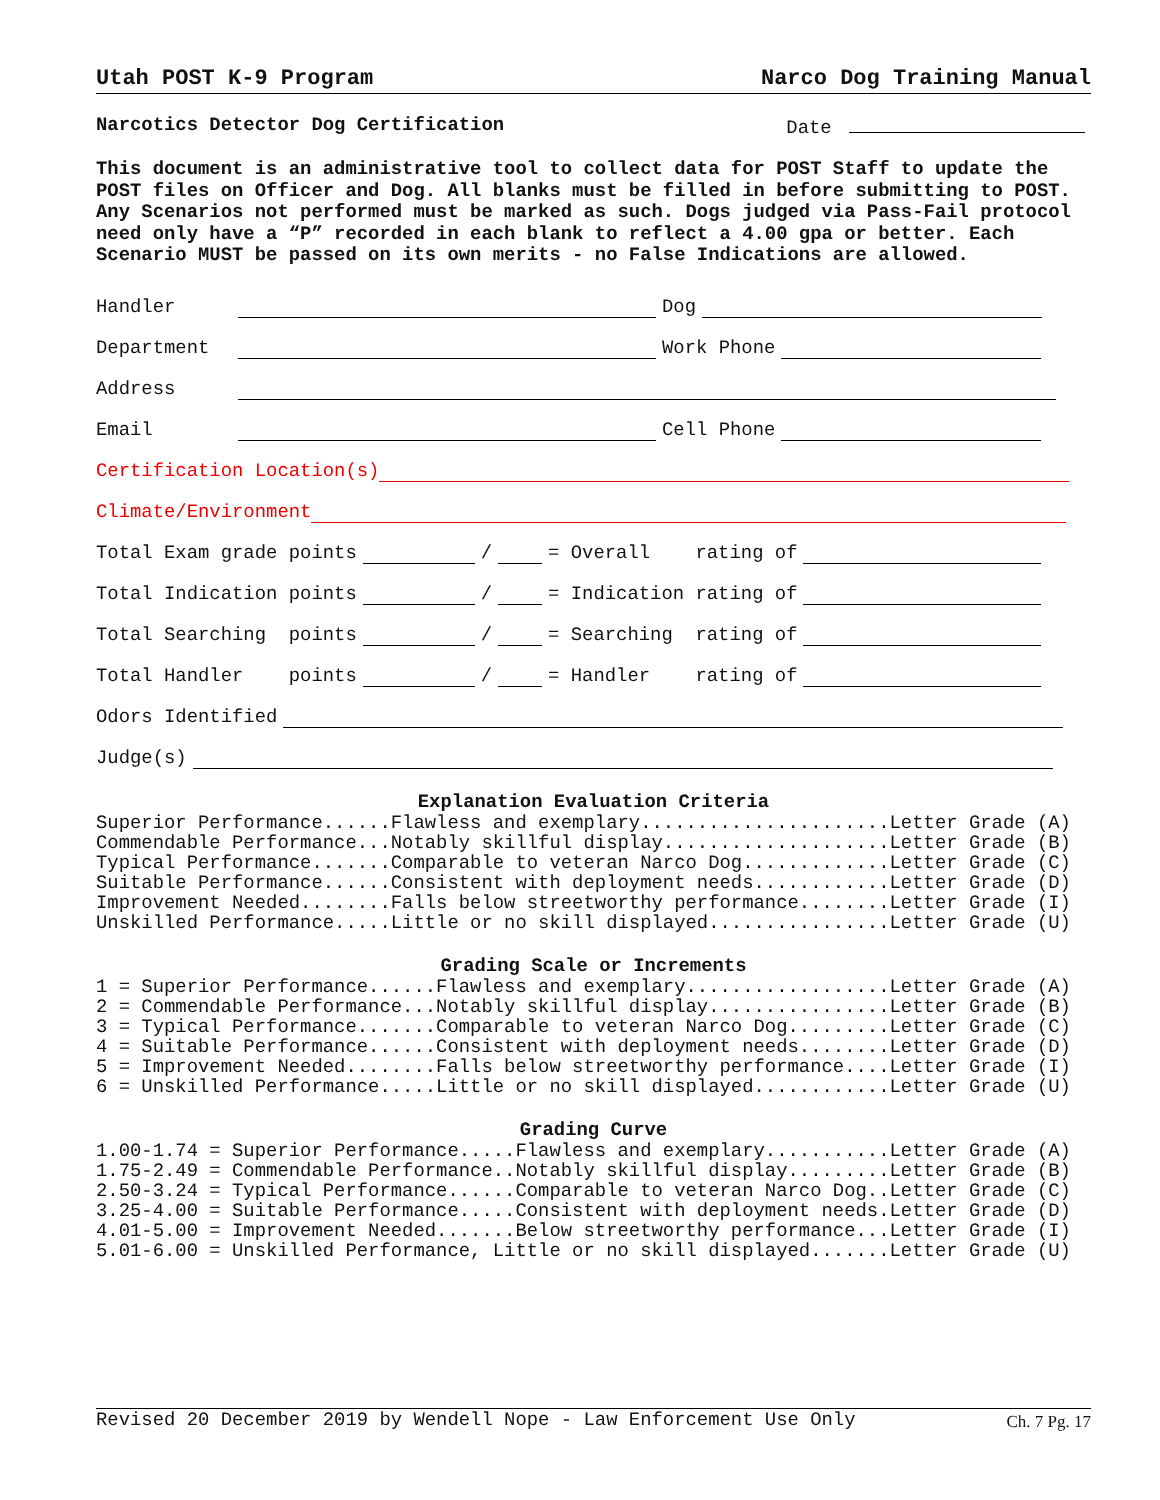Utah POST K-9 Program Narco Dog Training Manual
Narcotics Detector Dog Certification Date
This document is an administrative tool to collect data for POST Staff to update the POST files on Officer and Dog. All blanks must be filled in before submitting to POST. Any Scenarios not performed must be marked as such. Dogs judged via Pass-Fail protocol need only have a “P” recorded in each blank to reflect a 4.00 gpa or better. Each Scenario MUST be passed on its own merits - no False Indications are allowed.
Handler Dog
Department Work Phone
Address
Email Cell Phone
Certification Location(s)
Climate/Environment
Total Exam grade points / = Overall rating of
Total Indication points / = Indication rating of
Total Searching points / = Searching rating of
Total Handler points / = Handler rating of
Odors Identified
Judge(s)
Explanation Evaluation Criteria
Superior Performance......Flawless and exemplary......................Letter Grade (A)
Commendable Performance...Notably skillful display....................Letter Grade (B)
Typical Performance.......Comparable to veteran Narco Dog.............Letter Grade (C)
Suitable Performance......Consistent with deployment needs............Letter Grade (D)
Improvement Needed........Falls below streetworthy performance........Letter Grade (I)
Unskilled Performance.....Little or no skill displayed................Letter Grade (U)
Grading Scale or Increments
1 = Superior Performance......Flawless and exemplary..................Letter Grade (A)
2 = Commendable Performance...Notably skillful display................Letter Grade (B)
3 = Typical Performance.......Comparable to veteran Narco Dog.........Letter Grade (C)
4 = Suitable Performance......Consistent with deployment needs........Letter Grade (D)
5 = Improvement Needed........Falls below streetworthy performance....Letter Grade (I)
6 = Unskilled Performance.....Little or no skill displayed............Letter Grade (U)
Grading Curve
1.00-1.74 = Superior Performance.....Flawless and exemplary...........Letter Grade (A)
1.75-2.49 = Commendable Performance..Notably skillful display.........Letter Grade (B)
2.50-3.24 = Typical Performance......Comparable to veteran Narco Dog..Letter Grade (C)
3.25-4.00 = Suitable Performance.....Consistent with deployment needs.Letter Grade (D)
4.01-5.00 = Improvement Needed.......Below streetworthy performance...Letter Grade (I)
5.01-6.00 = Unskilled Performance, Little or no skill displayed.......Letter Grade (U)
Revised 20 December 2019 by Wendell Nope - Law Enforcement Use Only Ch. 7 Pg. 17